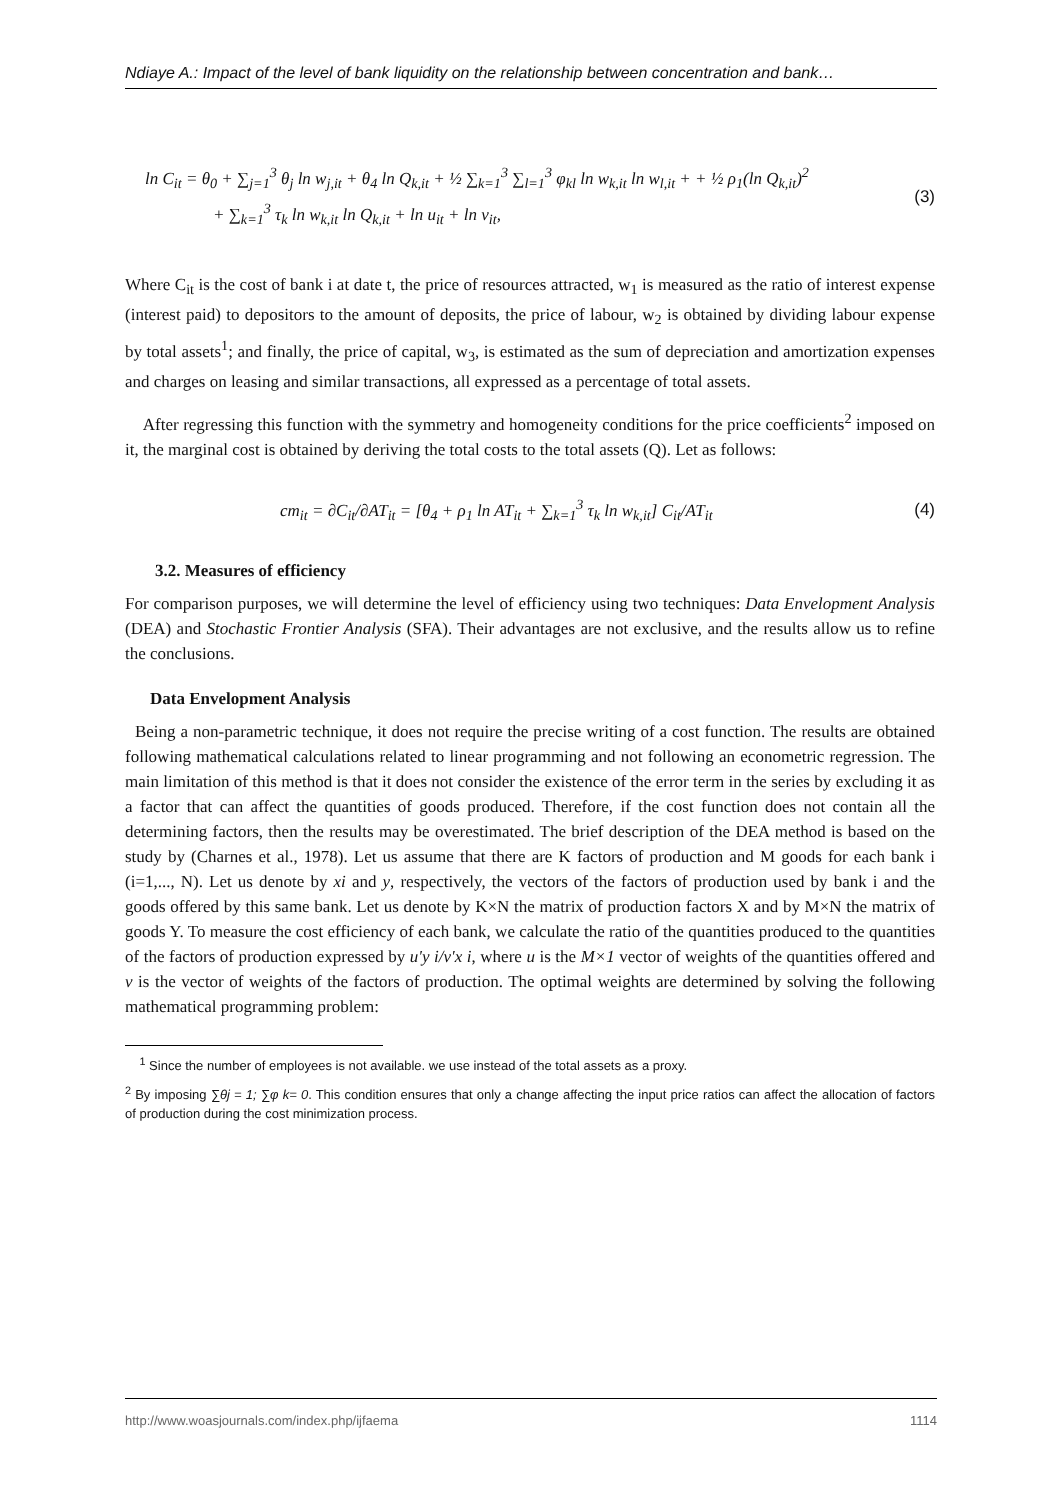Ndiaye A.: Impact of the level of bank liquidity on the relationship between concentration and bank…
ln C<sub>it</sub> = θ<sub>0</sub> + ∑<sub>j=1</sub><sup>3</sup> θ<sub>j</sub> ln w<sub>j,it</sub> + θ<sub>4</sub> ln Q<sub>k,it</sub> + ½ ∑<sub>k=1</sub><sup>3</sup> ∑<sub>l=1</sub><sup>3</sup> φ<sub>kl</sub> ln w<sub>k,it</sub> ln w<sub>l,it</sub> + + ½ ρ<sub>1</sub>(ln Q<sub>k,it</sub>)<sup>2</sup>
+ ∑<sub>k=1</sub><sup>3</sup> τ<sub>k</sub> ln w<sub>k,it</sub> ln Q<sub>k,it</sub> + ln u<sub>it</sub> + ln v<sub>it</sub>, (3)
Where C<sub>it</sub> is the cost of bank i at date t, the price of resources attracted, w<sub>1</sub> is measured as the ratio of interest expense (interest paid) to depositors to the amount of deposits, the price of labour, w<sub>2</sub> is obtained by dividing labour expense by total assets<sup>1</sup>; and finally, the price of capital, w<sub>3</sub>, is estimated as the sum of depreciation and amortization expenses and charges on leasing and similar transactions, all expressed as a percentage of total assets.
After regressing this function with the symmetry and homogeneity conditions for the price coefficients<sup>2</sup> imposed on it, the marginal cost is obtained by deriving the total costs to the total assets (Q). Let as follows:
cm<sub>it</sub> = ∂C<sub>it</sub>/∂AT<sub>it</sub> = [θ<sub>4</sub> + ρ<sub>1</sub> ln AT<sub>it</sub> + ∑<sub>k=1</sub><sup>3</sup> τ<sub>k</sub> ln w<sub>k,it</sub>] C<sub>it</sub>/AT<sub>it</sub> (4)
3.2. Measures of efficiency
For comparison purposes, we will determine the level of efficiency using two techniques: Data Envelopment Analysis (DEA) and Stochastic Frontier Analysis (SFA). Their advantages are not exclusive, and the results allow us to refine the conclusions.
Data Envelopment Analysis
Being a non-parametric technique, it does not require the precise writing of a cost function. The results are obtained following mathematical calculations related to linear programming and not following an econometric regression. The main limitation of this method is that it does not consider the existence of the error term in the series by excluding it as a factor that can affect the quantities of goods produced. Therefore, if the cost function does not contain all the determining factors, then the results may be overestimated. The brief description of the DEA method is based on the study by (Charnes et al., 1978). Let us assume that there are K factors of production and M goods for each bank i (i=1,..., N). Let us denote by xi and y, respectively, the vectors of the factors of production used by bank i and the goods offered by this same bank. Let us denote by K×N the matrix of production factors X and by M×N the matrix of goods Y. To measure the cost efficiency of each bank, we calculate the ratio of the quantities produced to the quantities of the factors of production expressed by u'y i/v'x i, where u is the M×1 vector of weights of the quantities offered and v is the vector of weights of the factors of production. The optimal weights are determined by solving the following mathematical programming problem:
<sup>1</sup> Since the number of employees is not available. we use instead of the total assets as a proxy.
<sup>2</sup> By imposing ∑θj = 1; ∑φ k= 0. This condition ensures that only a change affecting the input price ratios can affect the allocation of factors of production during the cost minimization process.
http://www.woasjournals.com/index.php/ijfaema 1114